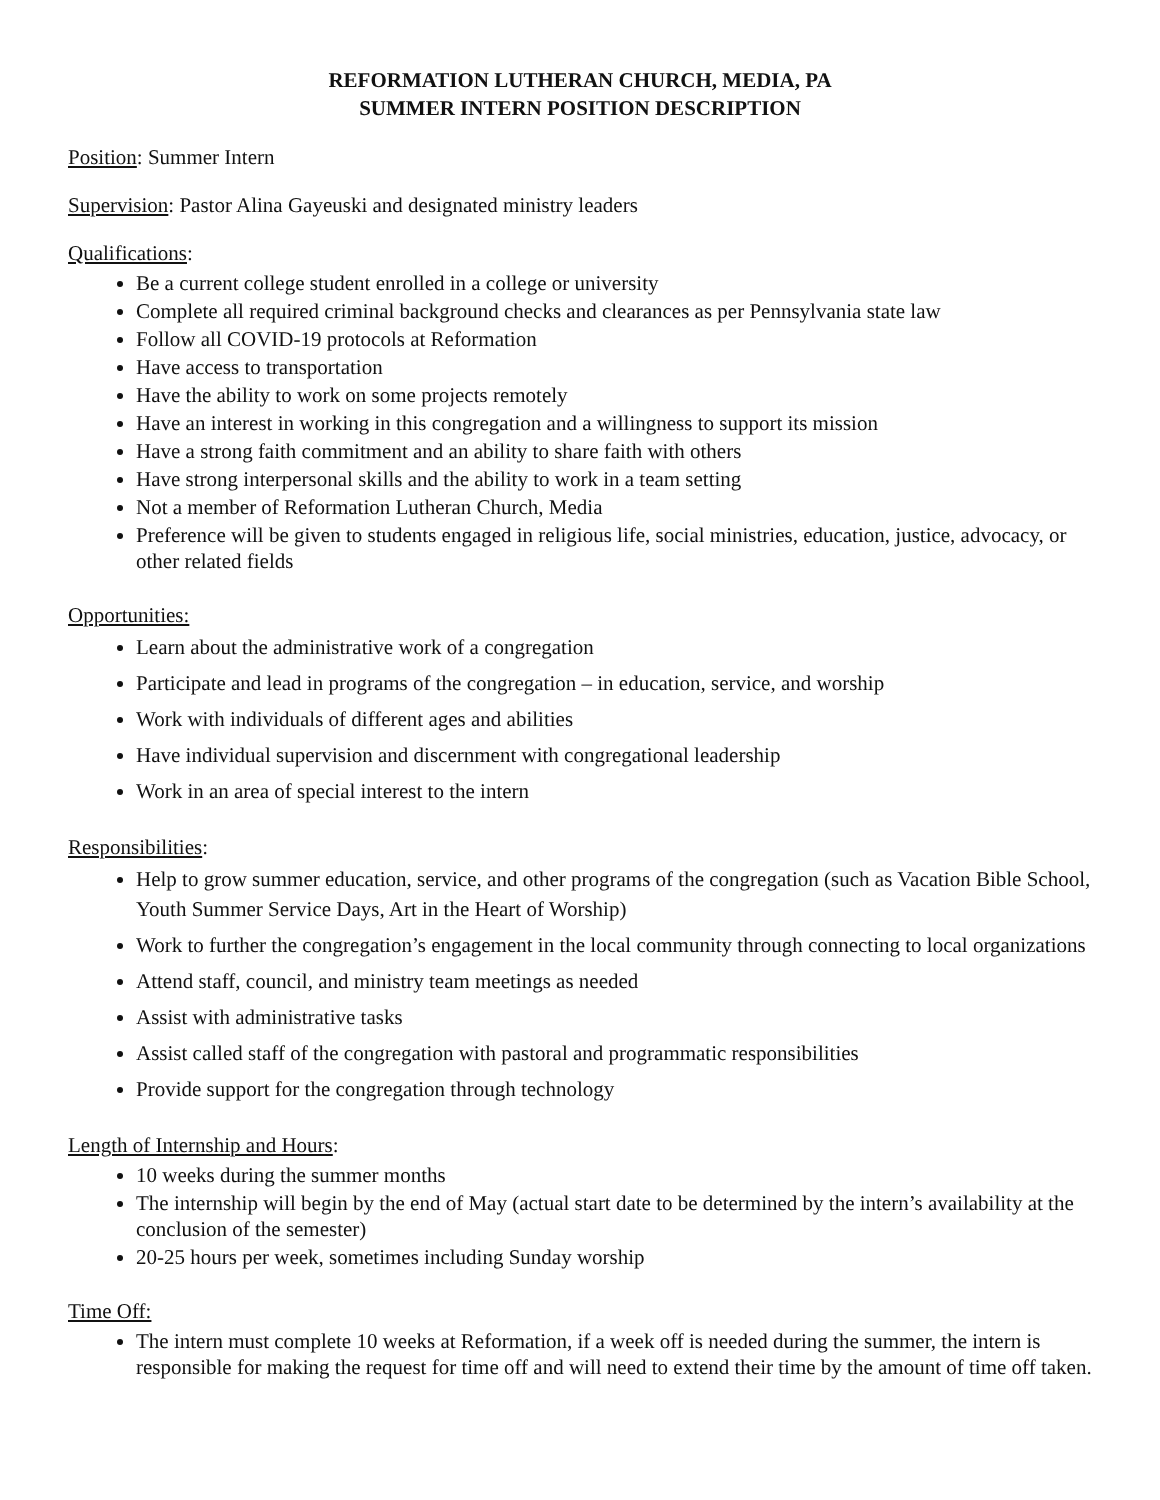REFORMATION LUTHERAN CHURCH, MEDIA, PA
SUMMER INTERN POSITION DESCRIPTION
Position: Summer Intern
Supervision: Pastor Alina Gayeuski and designated ministry leaders
Qualifications:
Be a current college student enrolled in a college or university
Complete all required criminal background checks and clearances as per Pennsylvania state law
Follow all COVID-19 protocols at Reformation
Have access to transportation
Have the ability to work on some projects remotely
Have an interest in working in this congregation and a willingness to support its mission
Have a strong faith commitment and an ability to share faith with others
Have strong interpersonal skills and the ability to work in a team setting
Not a member of Reformation Lutheran Church, Media
Preference will be given to students engaged in religious life, social ministries, education, justice, advocacy, or other related fields
Opportunities:
Learn about the administrative work of a congregation
Participate and lead in programs of the congregation – in education, service, and worship
Work with individuals of different ages and abilities
Have individual supervision and discernment with congregational leadership
Work in an area of special interest to the intern
Responsibilities:
Help to grow summer education, service, and other programs of the congregation (such as Vacation Bible School, Youth Summer Service Days, Art in the Heart of Worship)
Work to further the congregation’s engagement in the local community through connecting to local organizations
Attend staff, council, and ministry team meetings as needed
Assist with administrative tasks
Assist called staff of the congregation with pastoral and programmatic responsibilities
Provide support for the congregation through technology
Length of Internship and Hours:
10 weeks during the summer months
The internship will begin by the end of May (actual start date to be determined by the intern’s availability at the conclusion of the semester)
20-25 hours per week, sometimes including Sunday worship
Time Off:
The intern must complete 10 weeks at Reformation, if a week off is needed during the summer, the intern is responsible for making the request for time off and will need to extend their time by the amount of time off taken.